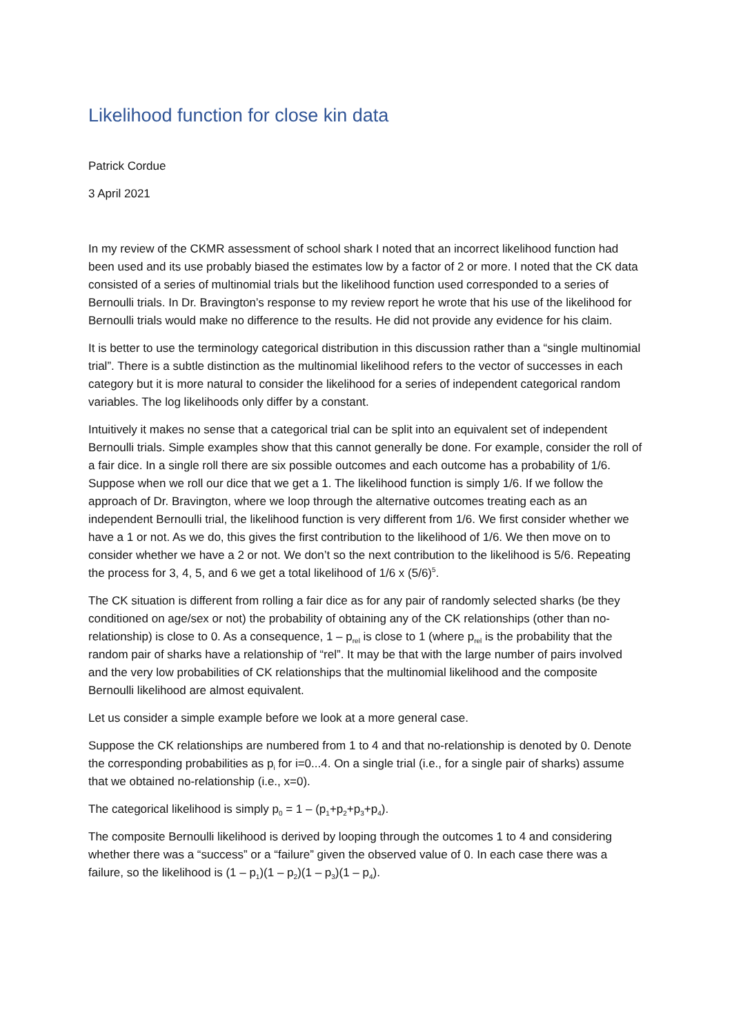Likelihood function for close kin data
Patrick Cordue
3 April 2021
In my review of the CKMR assessment of school shark I noted that an incorrect likelihood function had been used and its use probably biased the estimates low by a factor of 2 or more. I noted that the CK data consisted of a series of multinomial trials but the likelihood function used corresponded to a series of Bernoulli trials. In Dr. Bravington’s response to my review report he wrote that his use of the likelihood for Bernoulli trials would make no difference to the results. He did not provide any evidence for his claim.
It is better to use the terminology categorical distribution in this discussion rather than a “single multinomial trial”. There is a subtle distinction as the multinomial likelihood refers to the vector of successes in each category but it is more natural to consider the likelihood for a series of independent categorical random variables. The log likelihoods only differ by a constant.
Intuitively it makes no sense that a categorical trial can be split into an equivalent set of independent Bernoulli trials. Simple examples show that this cannot generally be done. For example, consider the roll of a fair dice. In a single roll there are six possible outcomes and each outcome has a probability of 1/6. Suppose when we roll our dice that we get a 1. The likelihood function is simply 1/6. If we follow the approach of Dr. Bravington, where we loop through the alternative outcomes treating each as an independent Bernoulli trial, the likelihood function is very different from 1/6. We first consider whether we have a 1 or not. As we do, this gives the first contribution to the likelihood of 1/6. We then move on to consider whether we have a 2 or not. We don’t so the next contribution to the likelihood is 5/6. Repeating the process for 3, 4, 5, and 6 we get a total likelihood of 1/6 x (5/6)<sup>5</sup>.
The CK situation is different from rolling a fair dice as for any pair of randomly selected sharks (be they conditioned on age/sex or not) the probability of obtaining any of the CK relationships (other than no-relationship) is close to 0. As a consequence, 1 – p<sub>rel</sub> is close to 1 (where p<sub>rel</sub> is the probability that the random pair of sharks have a relationship of “rel”. It may be that with the large number of pairs involved and the very low probabilities of CK relationships that the multinomial likelihood and the composite Bernoulli likelihood are almost equivalent.
Let us consider a simple example before we look at a more general case.
Suppose the CK relationships are numbered from 1 to 4 and that no-relationship is denoted by 0. Denote the corresponding probabilities as p<sub>i</sub> for i=0...4. On a single trial (i.e., for a single pair of sharks) assume that we obtained no-relationship (i.e., x=0).
The categorical likelihood is simply p<sub>0</sub> = 1 – (p<sub>1</sub>+p<sub>2</sub>+p<sub>3</sub>+p<sub>4</sub>).
The composite Bernoulli likelihood is derived by looping through the outcomes 1 to 4 and considering whether there was a “success” or a “failure” given the observed value of 0. In each case there was a failure, so the likelihood is (1 – p<sub>1</sub>)(1 – p<sub>2</sub>)(1 – p<sub>3</sub>)(1 – p<sub>4</sub>).